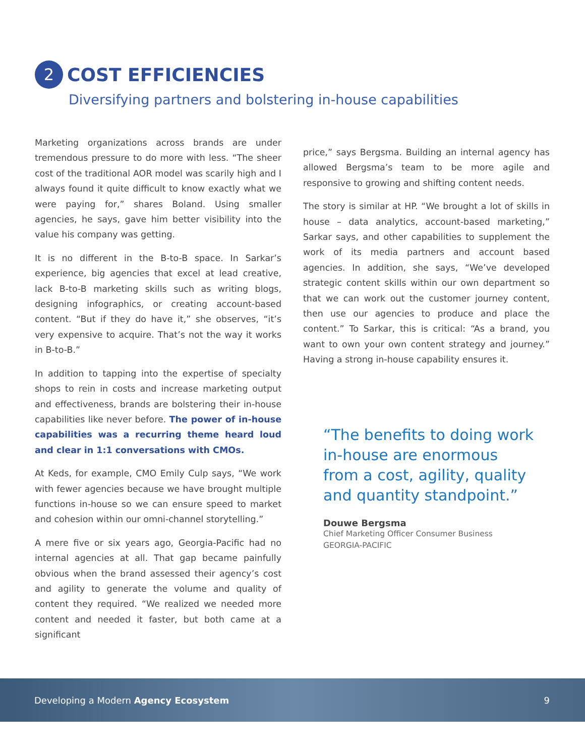2
COST EFFICIENCIES
Diversifying partners and bolstering in-house capabilities
Marketing organizations across brands are under tremendous pressure to do more with less. “The sheer cost of the traditional AOR model was scarily high and I always found it quite difficult to know exactly what we were paying for,” shares Boland. Using smaller agencies, he says, gave him better visibility into the value his company was getting.
It is no different in the B-to-B space. In Sarkar’s experience, big agencies that excel at lead creative, lack B-to-B marketing skills such as writing blogs, designing infographics, or creating account-based content. “But if they do have it,” she observes, “it’s very expensive to acquire. That’s not the way it works in B-to-B.”
In addition to tapping into the expertise of specialty shops to rein in costs and increase marketing output and effectiveness, brands are bolstering their in-house capabilities like never before. The power of in-house capabilities was a recurring theme heard loud and clear in 1:1 conversations with CMOs.
At Keds, for example, CMO Emily Culp says, “We work with fewer agencies because we have brought multiple functions in-house so we can ensure speed to market and cohesion within our omni-channel storytelling.”
A mere five or six years ago, Georgia-Pacific had no internal agencies at all. That gap became painfully obvious when the brand assessed their agency’s cost and agility to generate the volume and quality of content they required. “We realized we needed more content and needed it faster, but both came at a significant
price,” says Bergsma. Building an internal agency has allowed Bergsma’s team to be more agile and responsive to growing and shifting content needs.
The story is similar at HP. “We brought a lot of skills in house – data analytics, account-based marketing,” Sarkar says, and other capabilities to supplement the work of its media partners and account based agencies. In addition, she says, “We’ve developed strategic content skills within our own department so that we can work out the customer journey content, then use our agencies to produce and place the content.” To Sarkar, this is critical: “As a brand, you want to own your own content strategy and journey.” Having a strong in-house capability ensures it.
“The benefits to doing work in-house are enormous from a cost, agility, quality and quantity standpoint.”
Douwe Bergsma
Chief Marketing Officer Consumer Business
GEORGIA-PACIFIC
Developing a Modern Agency Ecosystem 9